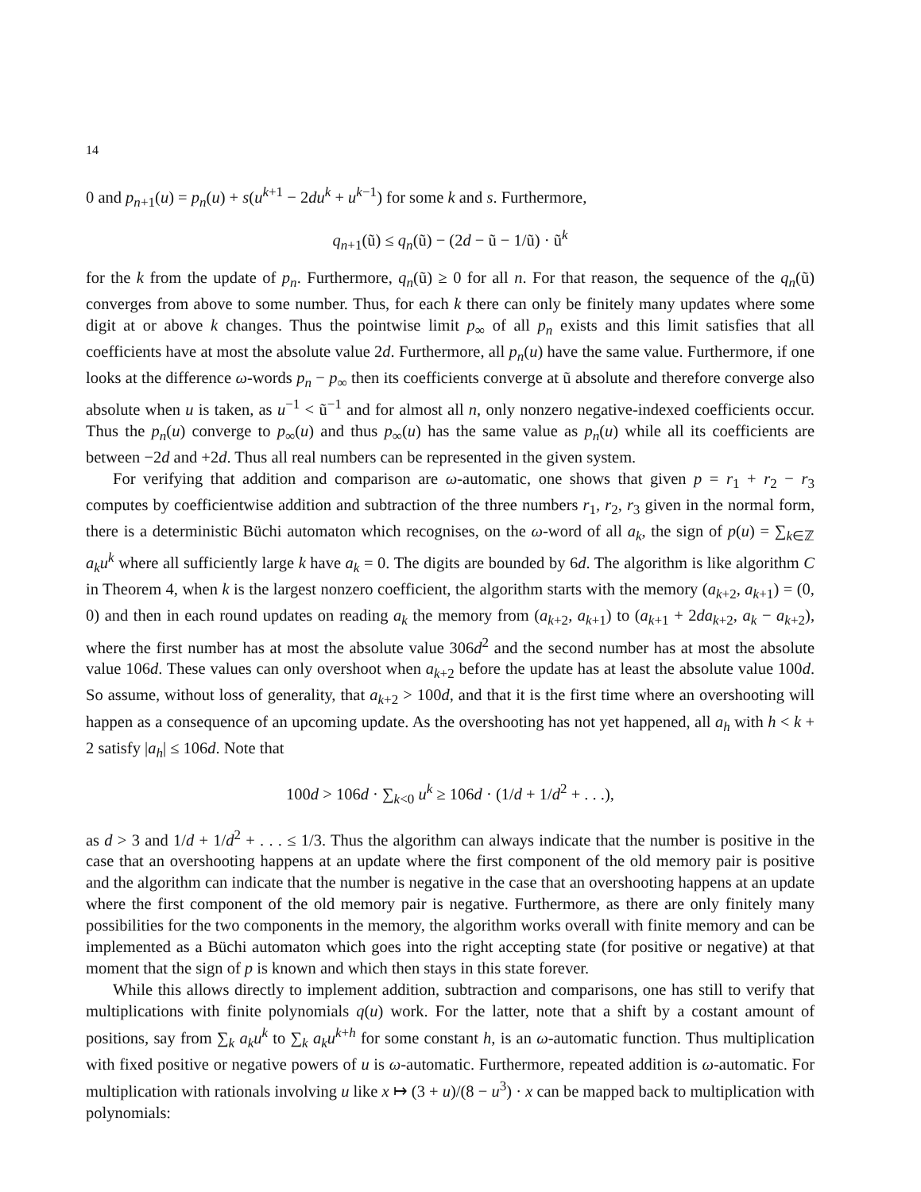14
0 and p<sub>n+1</sub>(u) = p<sub>n</sub>(u) + s(u<sup>k+1</sup> − 2du<sup>k</sup> + u<sup>k−1</sup>) for some k and s. Furthermore,
q<sub>n+1</sub>(ũ) ≤ q<sub>n</sub>(ũ) − (2d − ũ − 1/ũ) · ũ<sup>k</sup>
for the k from the update of p<sub>n</sub>. Furthermore, q<sub>n</sub>(ũ) ≥ 0 for all n. For that reason, the sequence of the q<sub>n</sub>(ũ) converges from above to some number. Thus, for each k there can only be finitely many updates where some digit at or above k changes. Thus the pointwise limit p<sub>∞</sub> of all p<sub>n</sub> exists and this limit satisfies that all coefficients have at most the absolute value 2d. Furthermore, all p<sub>n</sub>(u) have the same value. Furthermore, if one looks at the difference ω-words p<sub>n</sub> − p<sub>∞</sub> then its coefficients converge at ũ absolute and therefore converge also absolute when u is taken, as u<sup>−1</sup> < ũ<sup>−1</sup> and for almost all n, only nonzero negative-indexed coefficients occur. Thus the p<sub>n</sub>(u) converge to p<sub>∞</sub>(u) and thus p<sub>∞</sub>(u) has the same value as p<sub>n</sub>(u) while all its coefficients are between −2d and +2d. Thus all real numbers can be represented in the given system.
For verifying that addition and comparison are ω-automatic, one shows that given p = r<sub>1</sub> + r<sub>2</sub> − r<sub>3</sub> computes by coefficientwise addition and subtraction of the three numbers r<sub>1</sub>, r<sub>2</sub>, r<sub>3</sub> given in the normal form, there is a deterministic Büchi automaton which recognises, on the ω-word of all a<sub>k</sub>, the sign of p(u) = ∑<sub>k∈ℤ</sub> a<sub>k</sub>u<sup>k</sup> where all sufficiently large k have a<sub>k</sub> = 0. The digits are bounded by 6d. The algorithm is like algorithm C in Theorem 4, when k is the largest nonzero coefficient, the algorithm starts with the memory (a<sub>k+2</sub>, a<sub>k+1</sub>) = (0, 0) and then in each round updates on reading a<sub>k</sub> the memory from (a<sub>k+2</sub>, a<sub>k+1</sub>) to (a<sub>k+1</sub> + 2da<sub>k+2</sub>, a<sub>k</sub> − a<sub>k+2</sub>), where the first number has at most the absolute value 306d<sup>2</sup> and the second number has at most the absolute value 106d. These values can only overshoot when a<sub>k+2</sub> before the update has at least the absolute value 100d. So assume, without loss of generality, that a<sub>k+2</sub> > 100d, and that it is the first time where an overshooting will happen as a consequence of an upcoming update. As the overshooting has not yet happened, all a<sub>h</sub> with h < k + 2 satisfy |a<sub>h</sub>| ≤ 106d. Note that
100d > 106d · ∑<sub>k<0</sub> u<sup>k</sup> ≥ 106d · (1/d + 1/d<sup>2</sup> + . . .),
as d > 3 and 1/d + 1/d<sup>2</sup> + . . . ≤ 1/3. Thus the algorithm can always indicate that the number is positive in the case that an overshooting happens at an update where the first component of the old memory pair is positive and the algorithm can indicate that the number is negative in the case that an overshooting happens at an update where the first component of the old memory pair is negative. Furthermore, as there are only finitely many possibilities for the two components in the memory, the algorithm works overall with finite memory and can be implemented as a Büchi automaton which goes into the right accepting state (for positive or negative) at that moment that the sign of p is known and which then stays in this state forever.
While this allows directly to implement addition, subtraction and comparisons, one has still to verify that multiplications with finite polynomials q(u) work. For the latter, note that a shift by a costant amount of positions, say from ∑<sub>k</sub> a<sub>k</sub>u<sup>k</sup> to ∑<sub>k</sub> a<sub>k</sub>u<sup>k+h</sup> for some constant h, is an ω-automatic function. Thus multiplication with fixed positive or negative powers of u is ω-automatic. Furthermore, repeated addition is ω-automatic. For multiplication with rationals involving u like x ↦ (3 + u)/(8 − u<sup>3</sup>) · x can be mapped back to multiplication with polynomials: